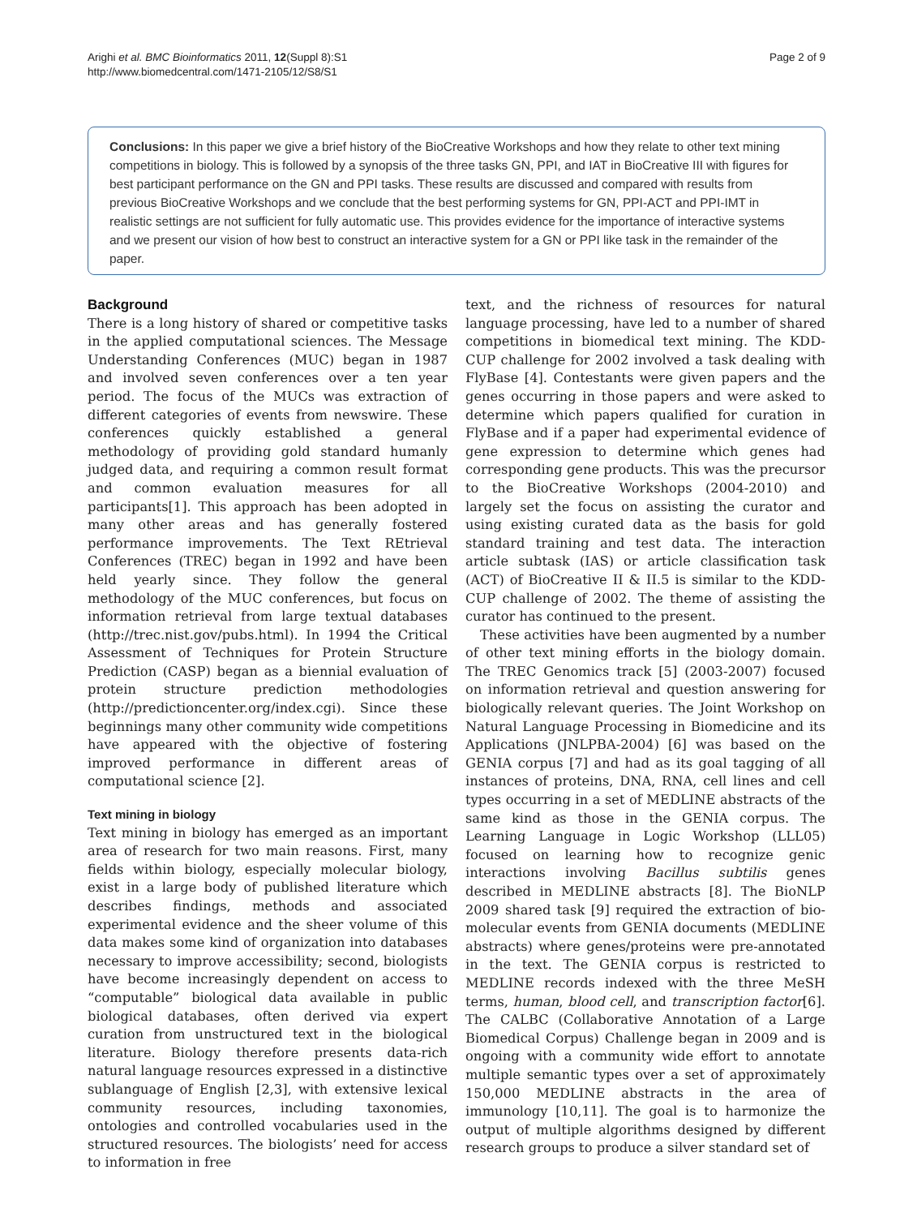Arighi et al. BMC Bioinformatics 2011, 12(Suppl 8):S1
http://www.biomedcentral.com/1471-2105/12/S8/S1
Page 2 of 9
Conclusions: In this paper we give a brief history of the BioCreative Workshops and how they relate to other text mining competitions in biology. This is followed by a synopsis of the three tasks GN, PPI, and IAT in BioCreative III with figures for best participant performance on the GN and PPI tasks. These results are discussed and compared with results from previous BioCreative Workshops and we conclude that the best performing systems for GN, PPI-ACT and PPI-IMT in realistic settings are not sufficient for fully automatic use. This provides evidence for the importance of interactive systems and we present our vision of how best to construct an interactive system for a GN or PPI like task in the remainder of the paper.
Background
There is a long history of shared or competitive tasks in the applied computational sciences. The Message Understanding Conferences (MUC) began in 1987 and involved seven conferences over a ten year period. The focus of the MUCs was extraction of different categories of events from newswire. These conferences quickly established a general methodology of providing gold standard humanly judged data, and requiring a common result format and common evaluation measures for all participants[1]. This approach has been adopted in many other areas and has generally fostered performance improvements. The Text REtrieval Conferences (TREC) began in 1992 and have been held yearly since. They follow the general methodology of the MUC conferences, but focus on information retrieval from large textual databases (http://trec.nist.gov/pubs.html). In 1994 the Critical Assessment of Techniques for Protein Structure Prediction (CASP) began as a biennial evaluation of protein structure prediction methodologies (http://predictioncenter.org/index.cgi). Since these beginnings many other community wide competitions have appeared with the objective of fostering improved performance in different areas of computational science [2].
Text mining in biology
Text mining in biology has emerged as an important area of research for two main reasons. First, many fields within biology, especially molecular biology, exist in a large body of published literature which describes findings, methods and associated experimental evidence and the sheer volume of this data makes some kind of organization into databases necessary to improve accessibility; second, biologists have become increasingly dependent on access to “computable” biological data available in public biological databases, often derived via expert curation from unstructured text in the biological literature. Biology therefore presents data-rich natural language resources expressed in a distinctive sublanguage of English [2,3], with extensive lexical community resources, including taxonomies, ontologies and controlled vocabularies used in the structured resources. The biologists’ need for access to information in free
text, and the richness of resources for natural language processing, have led to a number of shared competitions in biomedical text mining. The KDD-CUP challenge for 2002 involved a task dealing with FlyBase [4]. Contestants were given papers and the genes occurring in those papers and were asked to determine which papers qualified for curation in FlyBase and if a paper had experimental evidence of gene expression to determine which genes had corresponding gene products. This was the precursor to the BioCreative Workshops (2004-2010) and largely set the focus on assisting the curator and using existing curated data as the basis for gold standard training and test data. The interaction article subtask (IAS) or article classification task (ACT) of BioCreative II & II.5 is similar to the KDD-CUP challenge of 2002. The theme of assisting the curator has continued to the present.
These activities have been augmented by a number of other text mining efforts in the biology domain. The TREC Genomics track [5] (2003-2007) focused on information retrieval and question answering for biologically relevant queries. The Joint Workshop on Natural Language Processing in Biomedicine and its Applications (JNLPBA-2004) [6] was based on the GENIA corpus [7] and had as its goal tagging of all instances of proteins, DNA, RNA, cell lines and cell types occurring in a set of MEDLINE abstracts of the same kind as those in the GENIA corpus. The Learning Language in Logic Workshop (LLL05) focused on learning how to recognize genic interactions involving Bacillus subtilis genes described in MEDLINE abstracts [8]. The BioNLP 2009 shared task [9] required the extraction of bio-molecular events from GENIA documents (MEDLINE abstracts) where genes/proteins were pre-annotated in the text. The GENIA corpus is restricted to MEDLINE records indexed with the three MeSH terms, human, blood cell, and transcription factor[6]. The CALBC (Collaborative Annotation of a Large Biomedical Corpus) Challenge began in 2009 and is ongoing with a community wide effort to annotate multiple semantic types over a set of approximately 150,000 MEDLINE abstracts in the area of immunology [10,11]. The goal is to harmonize the output of multiple algorithms designed by different research groups to produce a silver standard set of